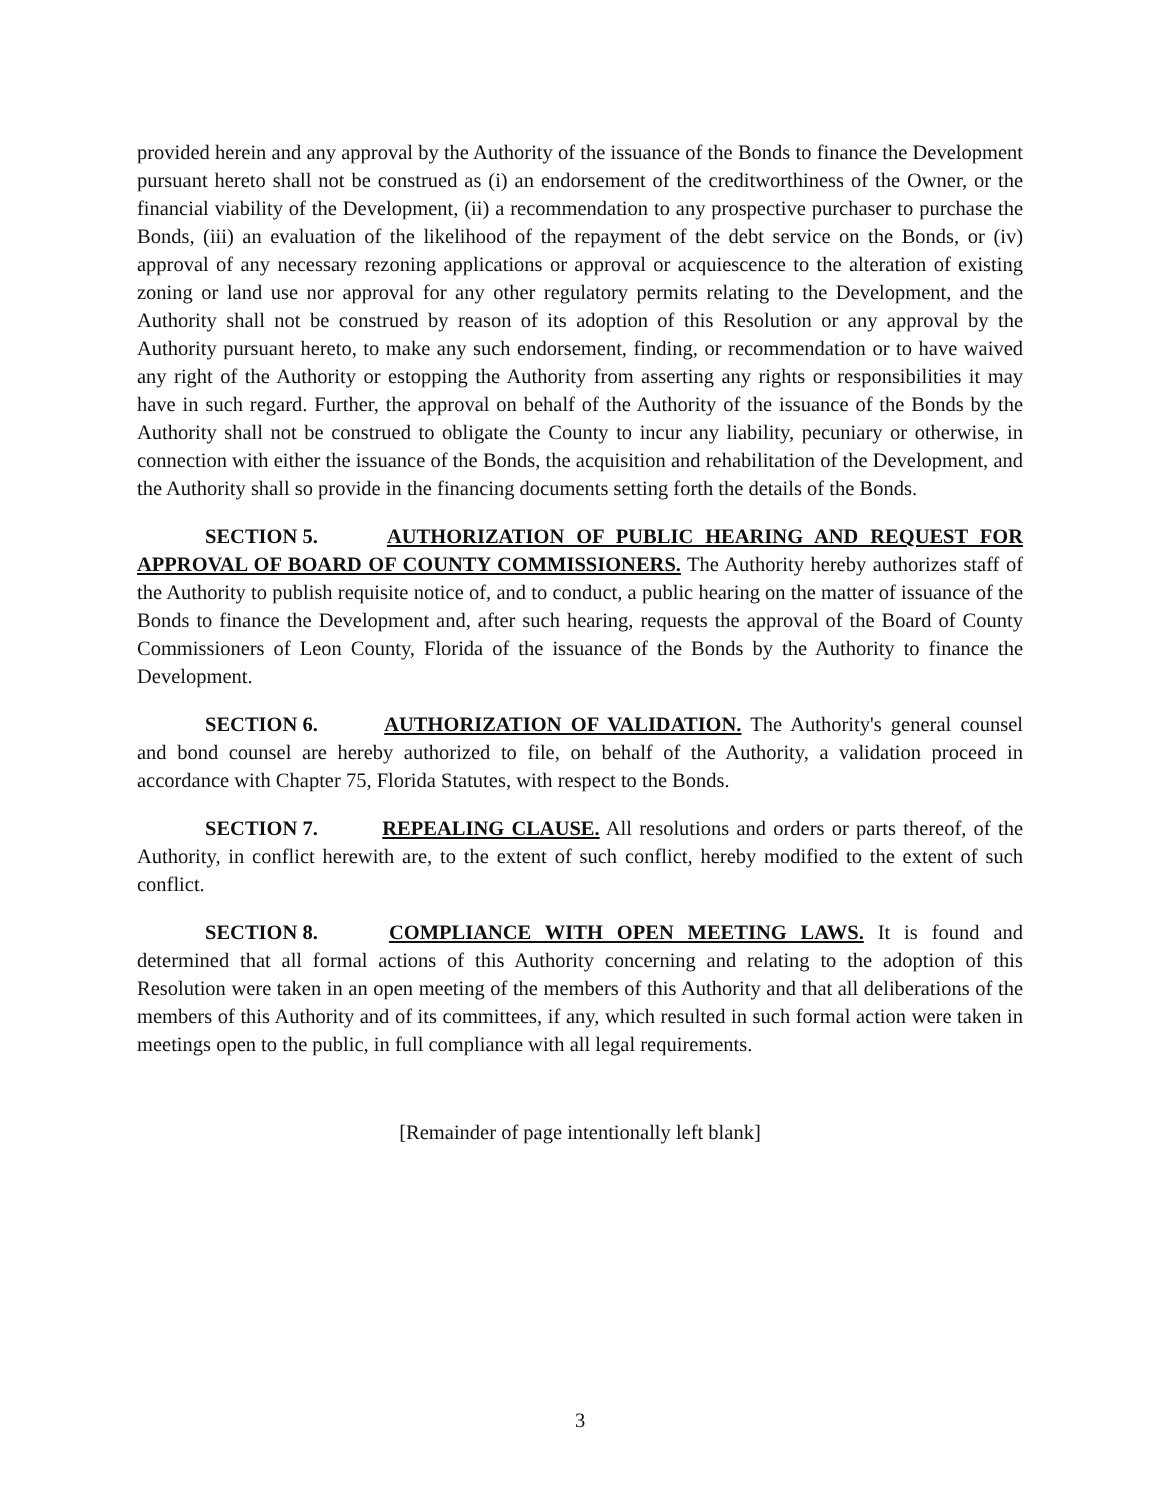provided herein and any approval by the Authority of the issuance of the Bonds to finance the Development pursuant hereto shall not be construed as (i) an endorsement of the creditworthiness of the Owner, or the financial viability of the Development, (ii) a recommendation to any prospective purchaser to purchase the Bonds, (iii) an evaluation of the likelihood of the repayment of the debt service on the Bonds, or (iv) approval of any necessary rezoning applications or approval or acquiescence to the alteration of existing zoning or land use nor approval for any other regulatory permits relating to the Development, and the Authority shall not be construed by reason of its adoption of this Resolution or any approval by the Authority pursuant hereto, to make any such endorsement, finding, or recommendation or to have waived any right of the Authority or estopping the Authority from asserting any rights or responsibilities it may have in such regard. Further, the approval on behalf of the Authority of the issuance of the Bonds by the Authority shall not be construed to obligate the County to incur any liability, pecuniary or otherwise, in connection with either the issuance of the Bonds, the acquisition and rehabilitation of the Development, and the Authority shall so provide in the financing documents setting forth the details of the Bonds.
SECTION 5. AUTHORIZATION OF PUBLIC HEARING AND REQUEST FOR APPROVAL OF BOARD OF COUNTY COMMISSIONERS. The Authority hereby authorizes staff of the Authority to publish requisite notice of, and to conduct, a public hearing on the matter of issuance of the Bonds to finance the Development and, after such hearing, requests the approval of the Board of County Commissioners of Leon County, Florida of the issuance of the Bonds by the Authority to finance the Development.
SECTION 6. AUTHORIZATION OF VALIDATION. The Authority's general counsel and bond counsel are hereby authorized to file, on behalf of the Authority, a validation proceed in accordance with Chapter 75, Florida Statutes, with respect to the Bonds.
SECTION 7. REPEALING CLAUSE. All resolutions and orders or parts thereof, of the Authority, in conflict herewith are, to the extent of such conflict, hereby modified to the extent of such conflict.
SECTION 8. COMPLIANCE WITH OPEN MEETING LAWS. It is found and determined that all formal actions of this Authority concerning and relating to the adoption of this Resolution were taken in an open meeting of the members of this Authority and that all deliberations of the members of this Authority and of its committees, if any, which resulted in such formal action were taken in meetings open to the public, in full compliance with all legal requirements.
[Remainder of page intentionally left blank]
3